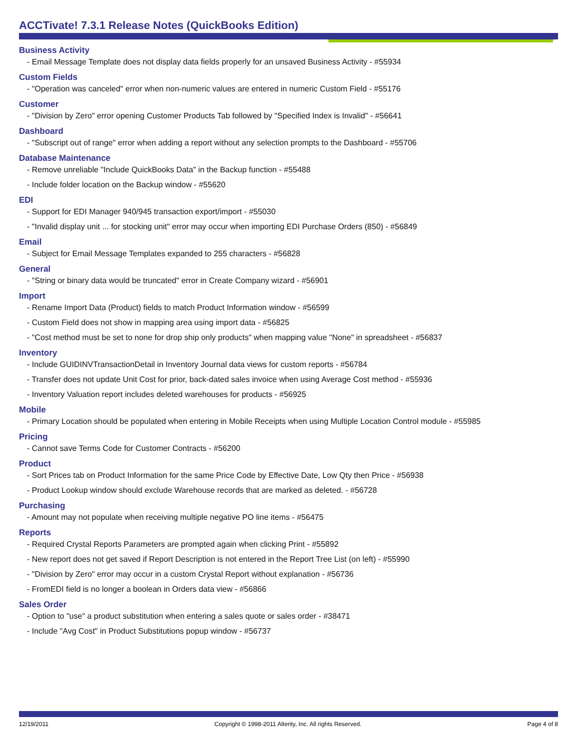ACCTivate! 7.3.1 Release Notes (QuickBooks Edition)
Business Activity
- Email Message Template does not display data fields properly for an unsaved Business Activity - #55934
Custom Fields
- "Operation was canceled" error when non-numeric values are entered in numeric Custom Field - #55176
Customer
- "Division by Zero" error opening Customer Products Tab followed by "Specified Index is Invalid" - #56641
Dashboard
- "Subscript out of range" error when adding a report without any selection prompts to the Dashboard - #55706
Database Maintenance
- Remove unreliable "Include QuickBooks Data" in the Backup function - #55488
- Include folder location on the Backup window - #55620
EDI
- Support for EDI Manager 940/945 transaction export/import - #55030
- "Invalid display unit ... for stocking unit" error may occur when importing EDI Purchase Orders (850) - #56849
Email
- Subject for Email Message Templates expanded to 255 characters - #56828
General
- "String or binary data would be truncated" error in Create Company wizard - #56901
Import
- Rename Import Data (Product) fields to match Product Information window - #56599
- Custom Field does not show in mapping area using import data - #56825
- "Cost method must be set to none for drop ship only products" when mapping value "None" in spreadsheet - #56837
Inventory
- Include GUIDINVTransactionDetail in Inventory Journal data views for custom reports - #56784
- Transfer does not update Unit Cost for prior, back-dated sales invoice when using Average Cost method - #55936
- Inventory Valuation report includes deleted warehouses for products - #56925
Mobile
- Primary Location should be populated when entering in Mobile Receipts when using Multiple Location Control module - #55985
Pricing
- Cannot save Terms Code for Customer Contracts - #56200
Product
- Sort Prices tab on Product Information for the same Price Code by Effective Date, Low Qty then Price - #56938
- Product Lookup window should exclude Warehouse records that are marked as deleted. - #56728
Purchasing
- Amount may not populate when receiving multiple negative PO line items - #56475
Reports
- Required Crystal Reports Parameters are prompted again when clicking Print - #55892
- New report does not get saved if Report Description is not entered in the Report Tree List (on left) - #55990
- "Division by Zero" error may occur in a custom Crystal Report without explanation - #56736
- FromEDI field is no longer a boolean in Orders data view - #56866
Sales Order
- Option to "use" a product substitution when entering a sales quote or sales order - #38471
- Include "Avg Cost" in Product Substitutions popup window - #56737
12/19/2011 Copyright © 1998-2011 Alterity, Inc. All rights Reserved. Page 4 of 8